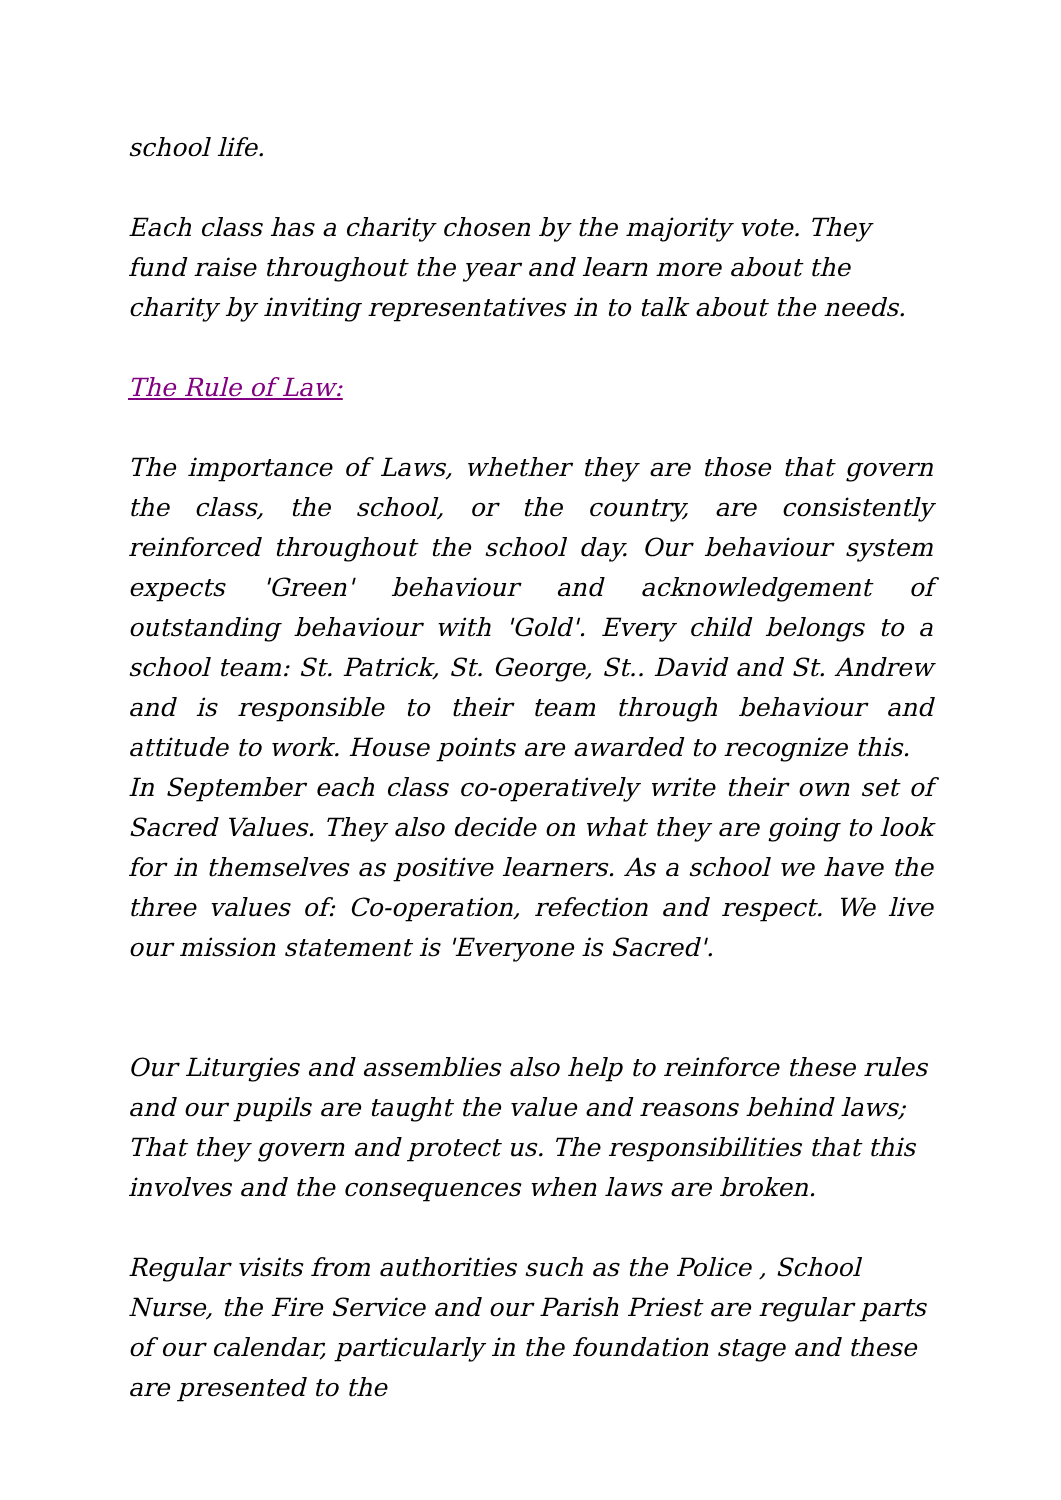school life.
Each class has a charity chosen by the majority vote. They fund raise throughout the year and learn more about the charity by inviting representatives in to talk about the needs.
The Rule of Law:
The importance of Laws, whether they are those that govern the class, the school, or the country, are consistently reinforced throughout the school day. Our behaviour system expects 'Green' behaviour and acknowledgement of outstanding behaviour with 'Gold'. Every child belongs to a school team: St. Patrick, St. George, St.. David and St. Andrew and is responsible to their team through behaviour and attitude to work. House points are awarded to recognize this.
In September each class co-operatively write their own set of Sacred Values. They also decide on what they are going to look for in themselves as positive learners. As a school we have the three values of: Co-operation, refection and respect. We live our mission statement is 'Everyone is Sacred'.
Our Liturgies and assemblies also help to reinforce these rules and our pupils are taught the value and reasons behind laws; That they govern and protect us. The responsibilities that this involves and the consequences when laws are broken.
Regular visits from authorities such as the Police , School Nurse, the Fire Service and our Parish Priest are regular parts of our calendar, particularly in the foundation stage and these are presented to the